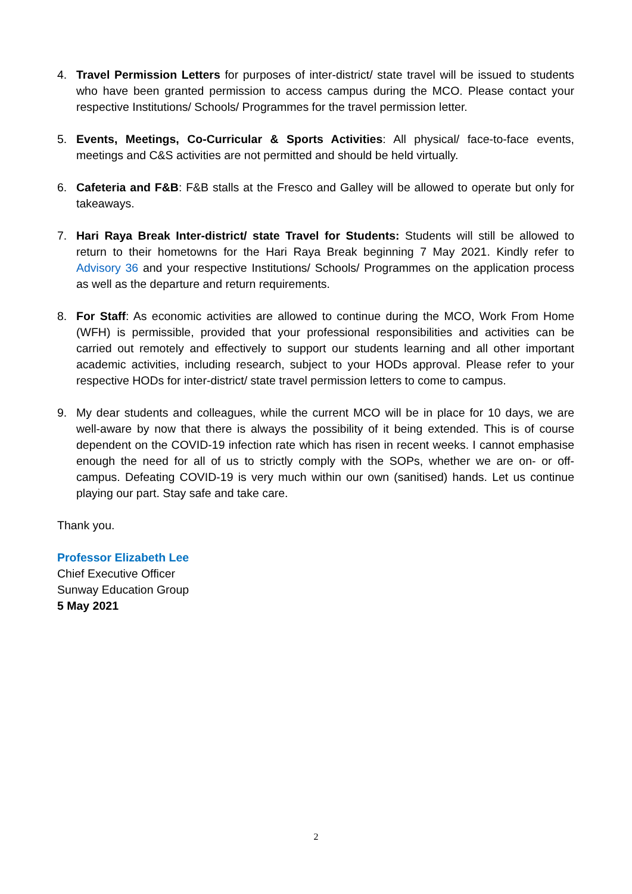4. Travel Permission Letters for purposes of inter-district/ state travel will be issued to students who have been granted permission to access campus during the MCO. Please contact your respective Institutions/ Schools/ Programmes for the travel permission letter.
5. Events, Meetings, Co-Curricular & Sports Activities: All physical/ face-to-face events, meetings and C&S activities are not permitted and should be held virtually.
6. Cafeteria and F&B: F&B stalls at the Fresco and Galley will be allowed to operate but only for takeaways.
7. Hari Raya Break Inter-district/ state Travel for Students: Students will still be allowed to return to their hometowns for the Hari Raya Break beginning 7 May 2021. Kindly refer to Advisory 36 and your respective Institutions/ Schools/ Programmes on the application process as well as the departure and return requirements.
8. For Staff: As economic activities are allowed to continue during the MCO, Work From Home (WFH) is permissible, provided that your professional responsibilities and activities can be carried out remotely and effectively to support our students learning and all other important academic activities, including research, subject to your HODs approval. Please refer to your respective HODs for inter-district/ state travel permission letters to come to campus.
9. My dear students and colleagues, while the current MCO will be in place for 10 days, we are well-aware by now that there is always the possibility of it being extended. This is of course dependent on the COVID-19 infection rate which has risen in recent weeks. I cannot emphasise enough the need for all of us to strictly comply with the SOPs, whether we are on- or off- campus. Defeating COVID-19 is very much within our own (sanitised) hands. Let us continue playing our part. Stay safe and take care.
Thank you.
Professor Elizabeth Lee
Chief Executive Officer
Sunway Education Group
5 May 2021
2